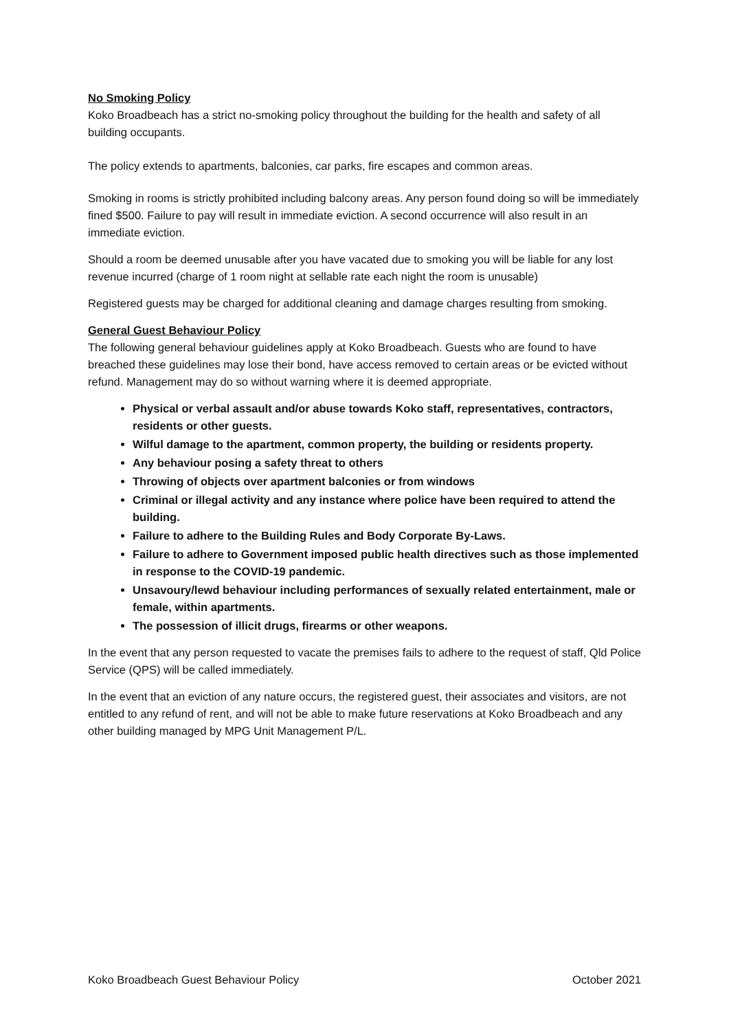No Smoking Policy
Koko Broadbeach has a strict no-smoking policy throughout the building for the health and safety of all building occupants.
The policy extends to apartments, balconies, car parks, fire escapes and common areas.
Smoking in rooms is strictly prohibited including balcony areas. Any person found doing so will be immediately fined $500. Failure to pay will result in immediate eviction. A second occurrence will also result in an immediate eviction.
Should a room be deemed unusable after you have vacated due to smoking you will be liable for any lost revenue incurred (charge of 1 room night at sellable rate each night the room is unusable)
Registered guests may be charged for additional cleaning and damage charges resulting from smoking.
General Guest Behaviour Policy
The following general behaviour guidelines apply at Koko Broadbeach. Guests who are found to have breached these guidelines may lose their bond, have access removed to certain areas or be evicted without refund. Management may do so without warning where it is deemed appropriate.
Physical or verbal assault and/or abuse towards Koko staff, representatives, contractors, residents or other guests.
Wilful damage to the apartment, common property, the building or residents property.
Any behaviour posing a safety threat to others
Throwing of objects over apartment balconies or from windows
Criminal or illegal activity and any instance where police have been required to attend the building.
Failure to adhere to the Building Rules and Body Corporate By-Laws.
Failure to adhere to Government imposed public health directives such as those implemented in response to the COVID-19 pandemic.
Unsavoury/lewd behaviour including performances of sexually related entertainment, male or female, within apartments.
The possession of illicit drugs, firearms or other weapons.
In the event that any person requested to vacate the premises fails to adhere to the request of staff, Qld Police Service (QPS) will be called immediately.
In the event that an eviction of any nature occurs, the registered guest, their associates and visitors, are not entitled to any refund of rent, and will not be able to make future reservations at Koko Broadbeach and any other building managed by MPG Unit Management P/L.
Koko Broadbeach Guest Behaviour Policy October 2021